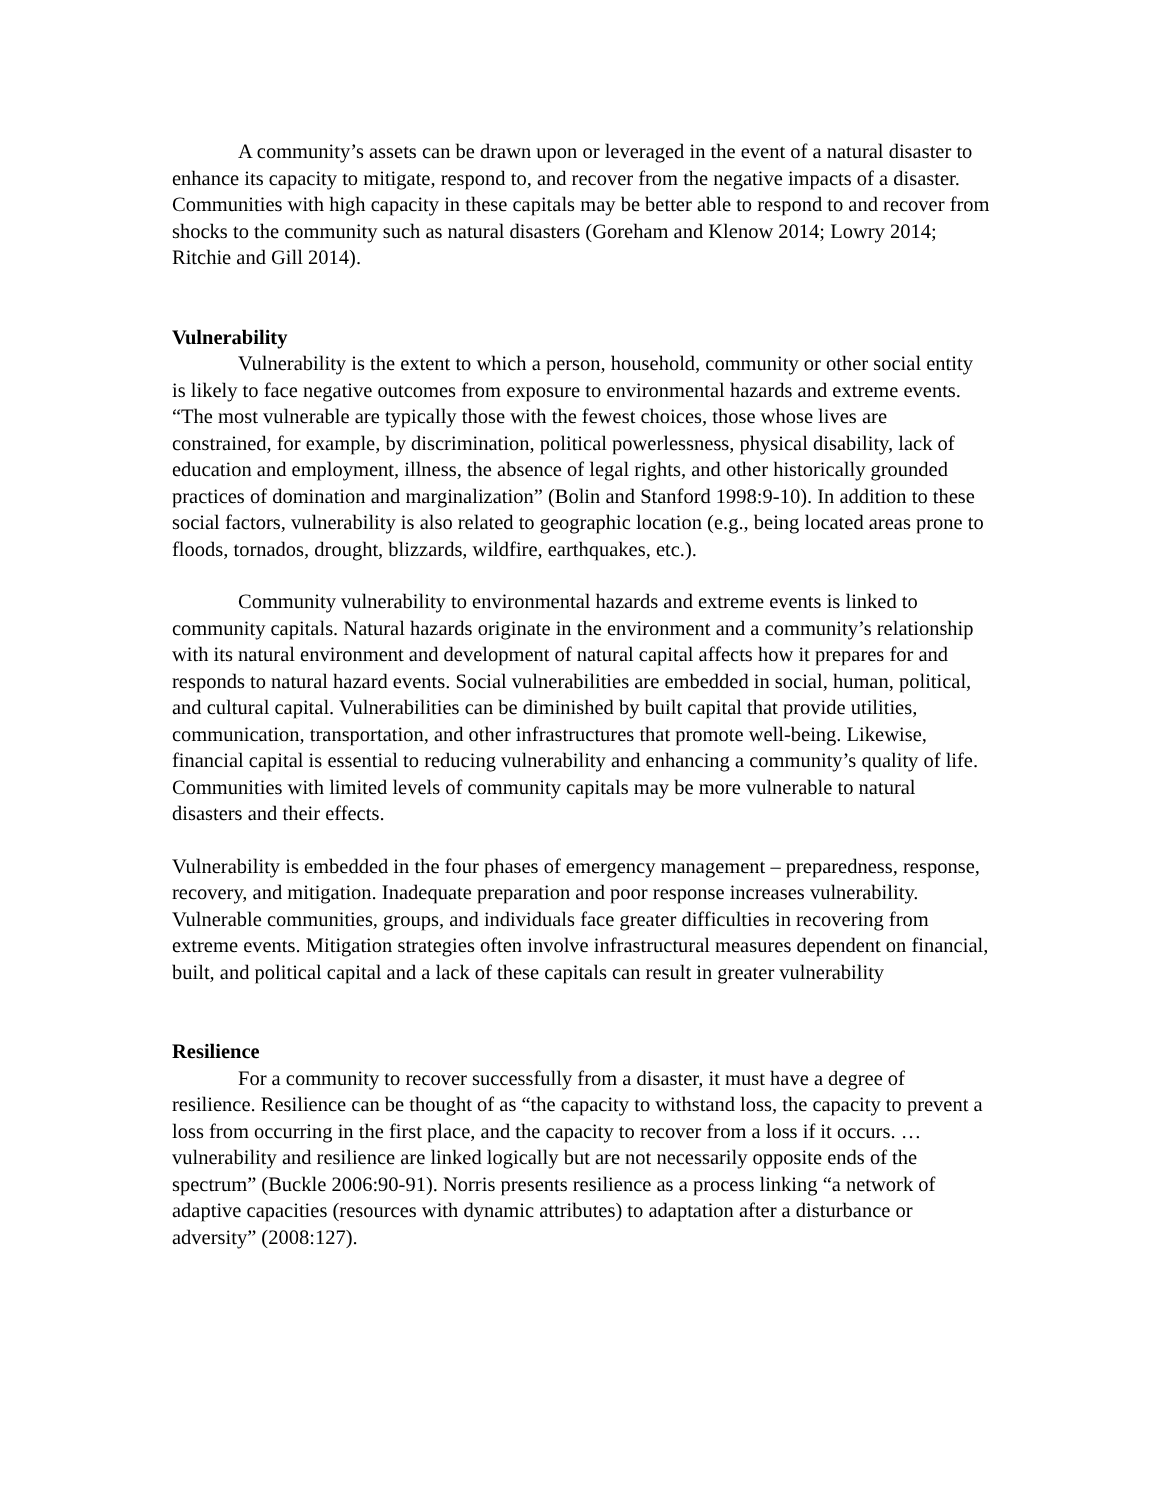A community’s assets can be drawn upon or leveraged in the event of a natural disaster to enhance its capacity to mitigate, respond to, and recover from the negative impacts of a disaster. Communities with high capacity in these capitals may be better able to respond to and recover from shocks to the community such as natural disasters (Goreham and Klenow 2014; Lowry 2014; Ritchie and Gill 2014).
Vulnerability
Vulnerability is the extent to which a person, household, community or other social entity is likely to face negative outcomes from exposure to environmental hazards and extreme events. “The most vulnerable are typically those with the fewest choices, those whose lives are constrained, for example, by discrimination, political powerlessness, physical disability, lack of education and employment, illness, the absence of legal rights, and other historically grounded practices of domination and marginalization” (Bolin and Stanford 1998:9-10). In addition to these social factors, vulnerability is also related to geographic location (e.g., being located areas prone to floods, tornados, drought, blizzards, wildfire, earthquakes, etc.).
Community vulnerability to environmental hazards and extreme events is linked to community capitals. Natural hazards originate in the environment and a community’s relationship with its natural environment and development of natural capital affects how it prepares for and responds to natural hazard events. Social vulnerabilities are embedded in social, human, political, and cultural capital. Vulnerabilities can be diminished by built capital that provide utilities, communication, transportation, and other infrastructures that promote well-being. Likewise, financial capital is essential to reducing vulnerability and enhancing a community’s quality of life. Communities with limited levels of community capitals may be more vulnerable to natural disasters and their effects.
Vulnerability is embedded in the four phases of emergency management – preparedness, response, recovery, and mitigation. Inadequate preparation and poor response increases vulnerability. Vulnerable communities, groups, and individuals face greater difficulties in recovering from extreme events. Mitigation strategies often involve infrastructural measures dependent on financial, built, and political capital and a lack of these capitals can result in greater vulnerability
Resilience
For a community to recover successfully from a disaster, it must have a degree of resilience. Resilience can be thought of as “the capacity to withstand loss, the capacity to prevent a loss from occurring in the first place, and the capacity to recover from a loss if it occurs. … vulnerability and resilience are linked logically but are not necessarily opposite ends of the spectrum” (Buckle 2006:90-91). Norris presents resilience as a process linking “a network of adaptive capacities (resources with dynamic attributes) to adaptation after a disturbance or adversity” (2008:127).